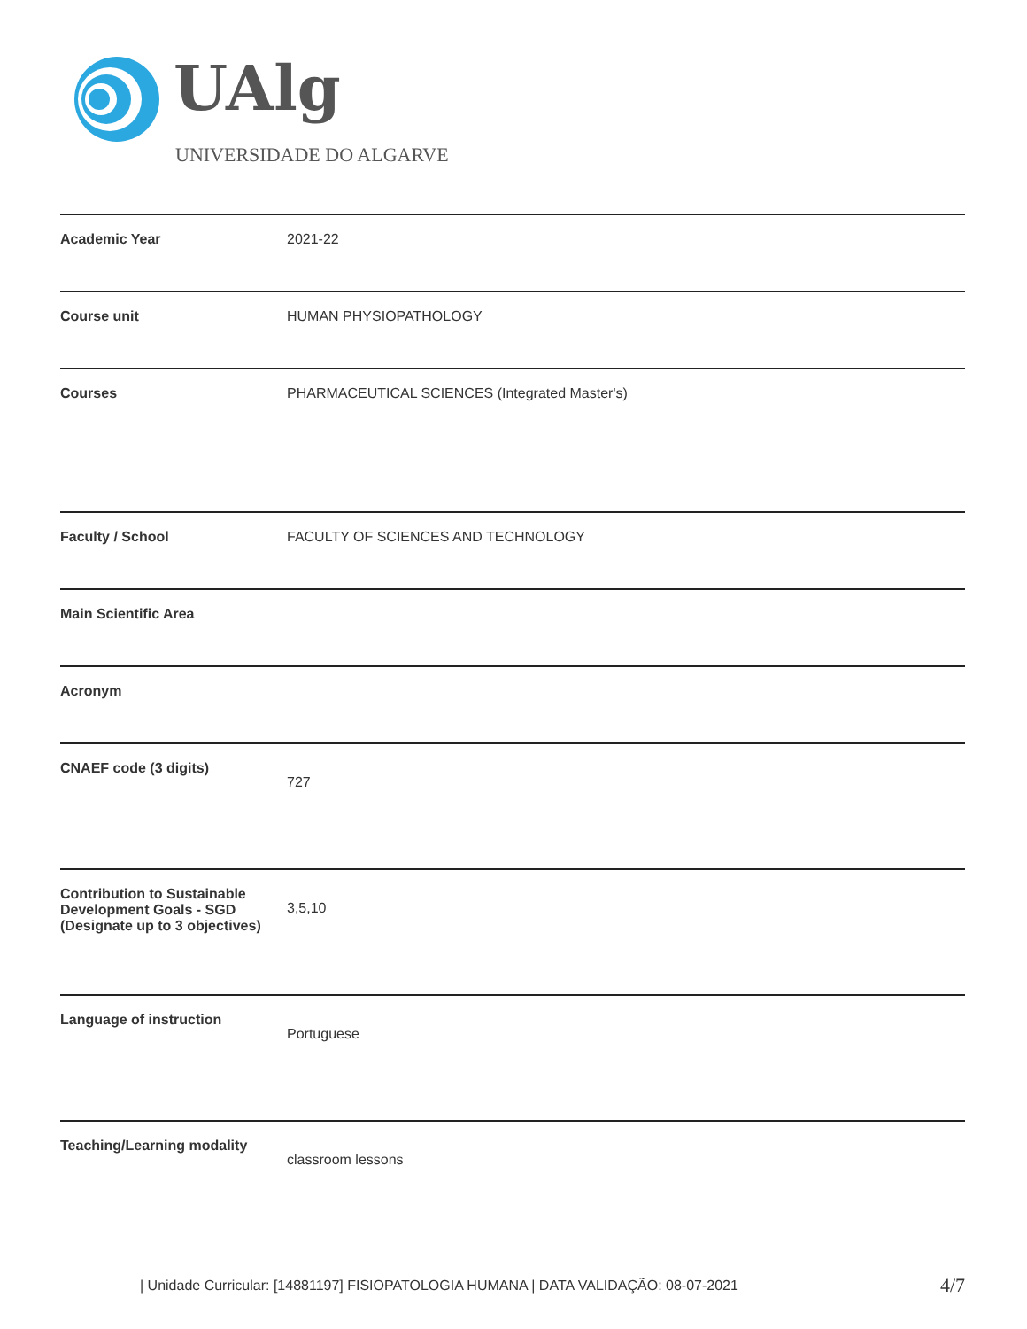UAlg
UNIVERSIDADE DO ALGARVE
| Academic Year | 2021-22 |
| Course unit | HUMAN PHYSIOPATHOLOGY |
| Courses | PHARMACEUTICAL SCIENCES (Integrated Master's) |
| Faculty / School | FACULTY OF SCIENCES AND TECHNOLOGY |
| Main Scientific Area | |
| Acronym | |
| CNAEF code (3 digits) | 727 |
| Contribution to Sustainable Development Goals - SGD (Designate up to 3 objectives) | 3,5,10 |
| Language of instruction | Portuguese |
| Teaching/Learning modality | classroom lessons |
| Unidade Curricular: [14881197] FISIOPATOLOGIA HUMANA | DATA VALIDAÇÃO: 08-07-2021
4/7